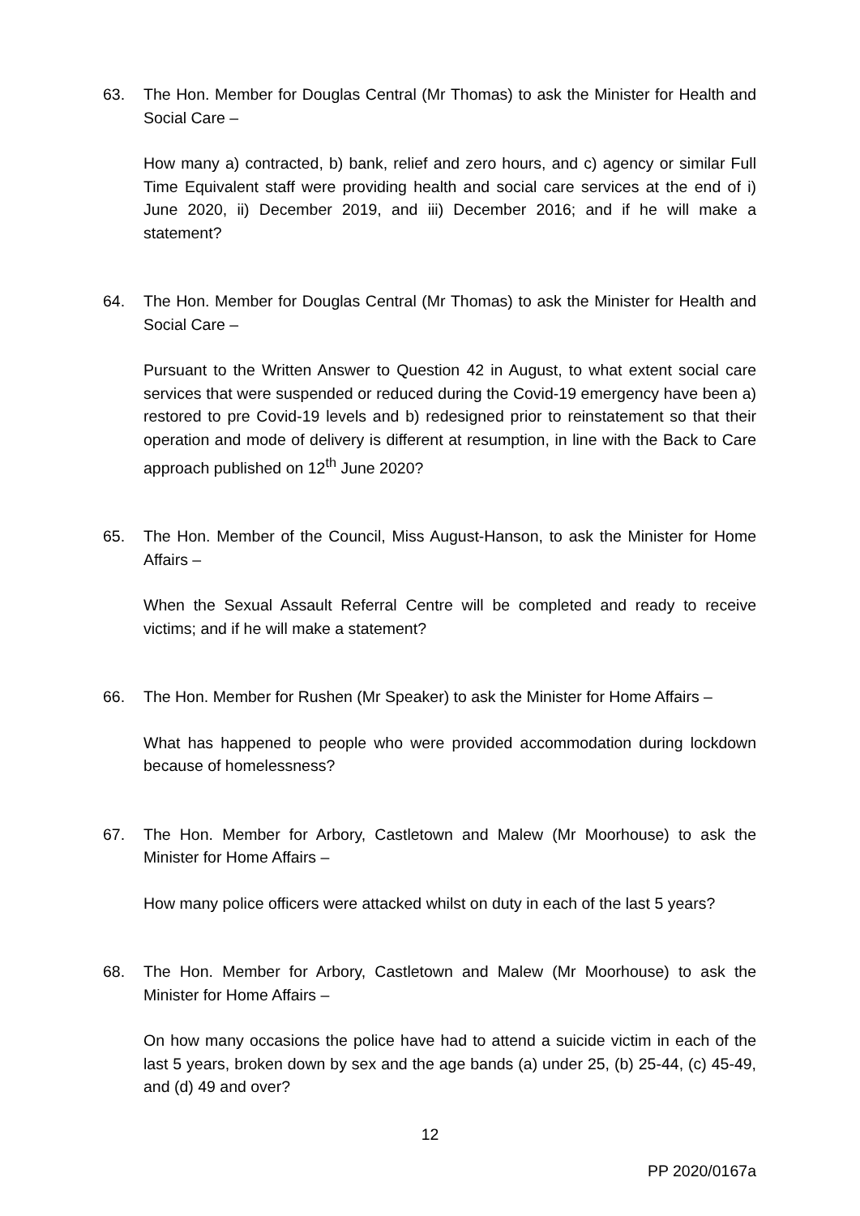63. The Hon. Member for Douglas Central (Mr Thomas) to ask the Minister for Health and Social Care –
How many a) contracted, b) bank, relief and zero hours, and c) agency or similar Full Time Equivalent staff were providing health and social care services at the end of i) June 2020, ii) December 2019, and iii) December 2016; and if he will make a statement?
64. The Hon. Member for Douglas Central (Mr Thomas) to ask the Minister for Health and Social Care –
Pursuant to the Written Answer to Question 42 in August, to what extent social care services that were suspended or reduced during the Covid-19 emergency have been a) restored to pre Covid-19 levels and b) redesigned prior to reinstatement so that their operation and mode of delivery is different at resumption, in line with the Back to Care approach published on 12<sup>th</sup> June 2020?
65. The Hon. Member of the Council, Miss August-Hanson, to ask the Minister for Home Affairs –
When the Sexual Assault Referral Centre will be completed and ready to receive victims; and if he will make a statement?
66. The Hon. Member for Rushen (Mr Speaker) to ask the Minister for Home Affairs –
What has happened to people who were provided accommodation during lockdown because of homelessness?
67. The Hon. Member for Arbory, Castletown and Malew (Mr Moorhouse) to ask the Minister for Home Affairs –
How many police officers were attacked whilst on duty in each of the last 5 years?
68. The Hon. Member for Arbory, Castletown and Malew (Mr Moorhouse) to ask the Minister for Home Affairs –
On how many occasions the police have had to attend a suicide victim in each of the last 5 years, broken down by sex and the age bands (a) under 25, (b) 25-44, (c) 45-49, and (d) 49 and over?
12
PP 2020/0167a